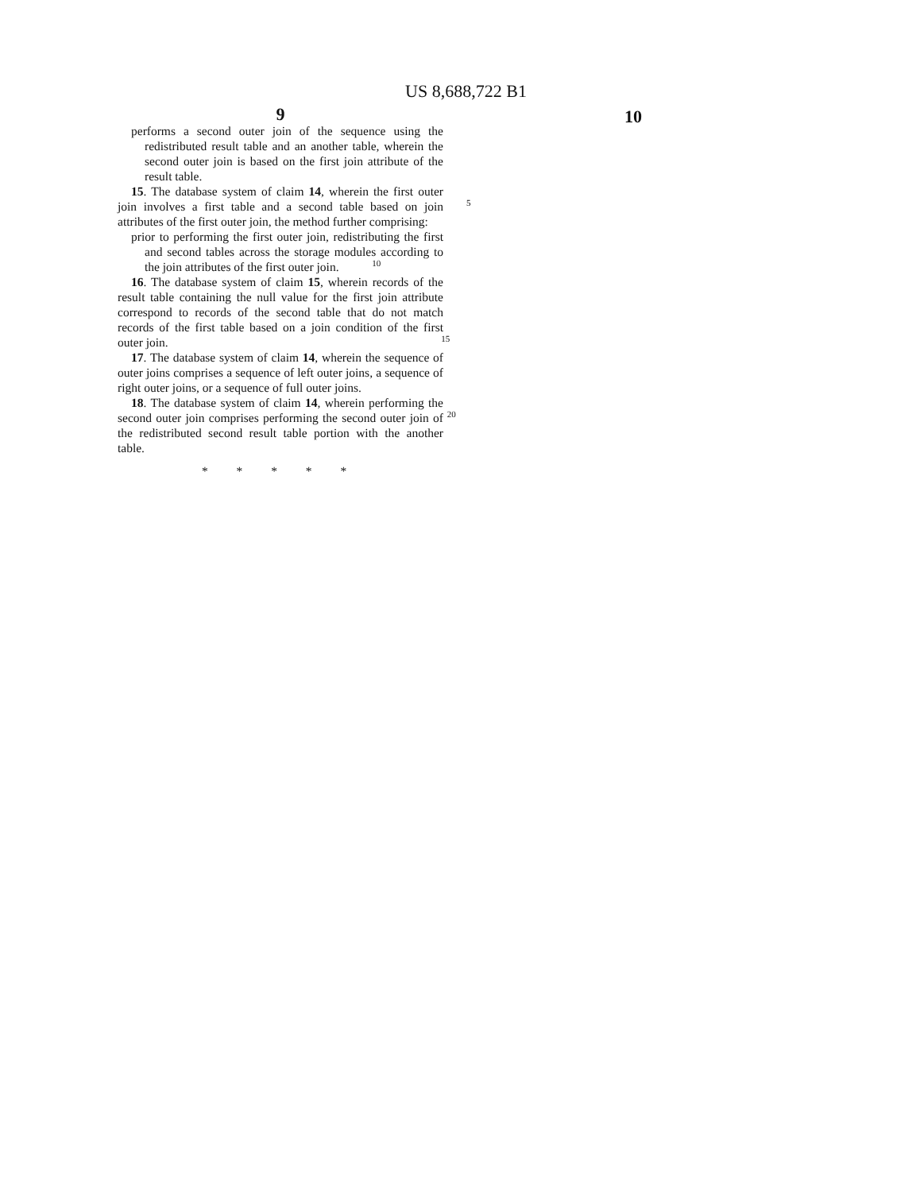US 8,688,722 B1
9
performs a second outer join of the sequence using the redistributed result table and an another table, wherein the second outer join is based on the first join attribute of the result table.
15. The database system of claim 14, wherein the first outer5 join involves a first table and a second table based on join attributes of the first outer join, the method further comprising:
prior to performing the first outer join, redistributing the first and second tables across the storage modules10 according to the join attributes of the first outer join.
16. The database system of claim 15, wherein records of the result table containing the null value for the first join attribute correspond to records of the second table that do not match records of the first table based on a join condition of the15 first outer join.
17. The database system of claim 14, wherein the sequence of outer joins comprises a sequence of left outer joins, a sequence of right outer joins, or a sequence of full outer joins.
18. The database system of claim 14, wherein performing20 the second outer join comprises performing the second outer join of the redistributed second result table portion with the another table.
* * * * *
10